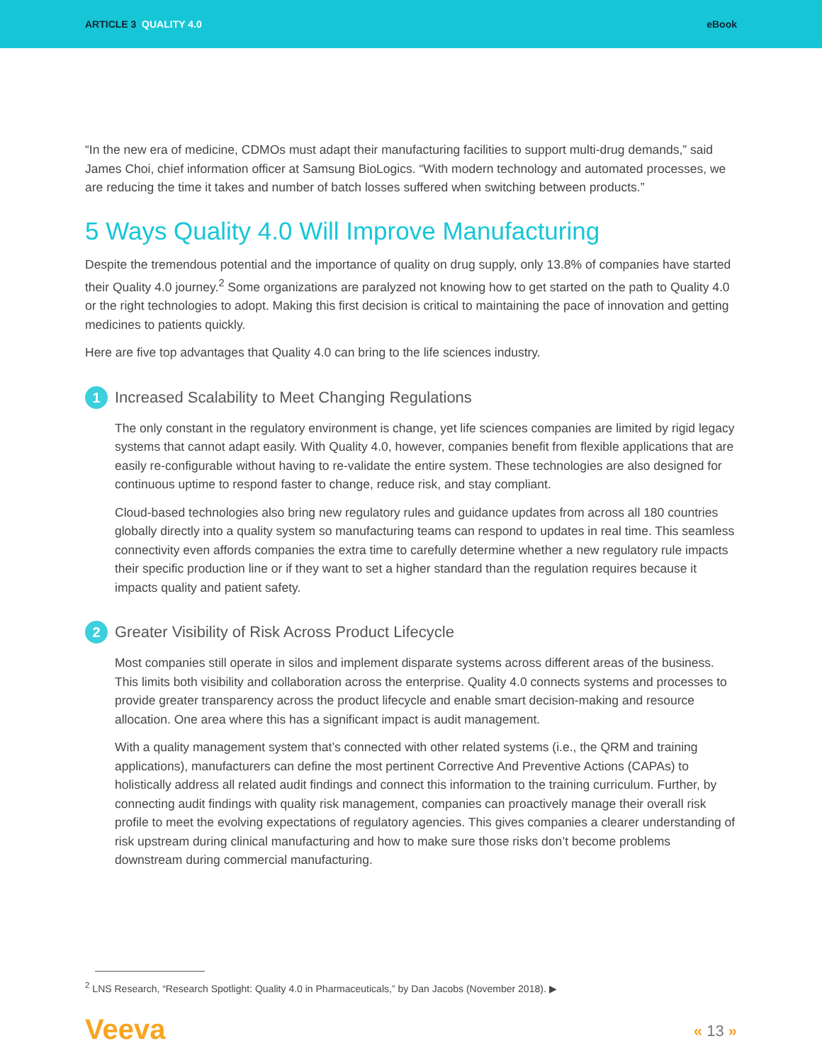ARTICLE 3 QUALITY 4.0 eBook
“In the new era of medicine, CDMOs must adapt their manufacturing facilities to support multi-drug demands,” said James Choi, chief information officer at Samsung BioLogics. “With modern technology and automated processes, we are reducing the time it takes and number of batch losses suffered when switching between products.”
5 Ways Quality 4.0 Will Improve Manufacturing
Despite the tremendous potential and the importance of quality on drug supply, only 13.8% of companies have started their Quality 4.0 journey.<sup>2</sup> Some organizations are paralyzed not knowing how to get started on the path to Quality 4.0 or the right technologies to adopt. Making this first decision is critical to maintaining the pace of innovation and getting medicines to patients quickly.
Here are five top advantages that Quality 4.0 can bring to the life sciences industry.
1 Increased Scalability to Meet Changing Regulations
The only constant in the regulatory environment is change, yet life sciences companies are limited by rigid legacy systems that cannot adapt easily. With Quality 4.0, however, companies benefit from flexible applications that are easily re-configurable without having to re-validate the entire system. These technologies are also designed for continuous uptime to respond faster to change, reduce risk, and stay compliant.
Cloud-based technologies also bring new regulatory rules and guidance updates from across all 180 countries globally directly into a quality system so manufacturing teams can respond to updates in real time. This seamless connectivity even affords companies the extra time to carefully determine whether a new regulatory rule impacts their specific production line or if they want to set a higher standard than the regulation requires because it impacts quality and patient safety.
2 Greater Visibility of Risk Across Product Lifecycle
Most companies still operate in silos and implement disparate systems across different areas of the business. This limits both visibility and collaboration across the enterprise. Quality 4.0 connects systems and processes to provide greater transparency across the product lifecycle and enable smart decision-making and resource allocation. One area where this has a significant impact is audit management.
With a quality management system that’s connected with other related systems (i.e., the QRM and training applications), manufacturers can define the most pertinent Corrective And Preventive Actions (CAPAs) to holistically address all related audit findings and connect this information to the training curriculum. Further, by connecting audit findings with quality risk management, companies can proactively manage their overall risk profile to meet the evolving expectations of regulatory agencies. This gives companies a clearer understanding of risk upstream during clinical manufacturing and how to make sure those risks don’t become problems downstream during commercial manufacturing.
<sup>2</sup> LNS Research, “Research Spotlight: Quality 4.0 in Pharmaceuticals,” by Dan Jacobs (November 2018). ▶
Veeva « 13 »